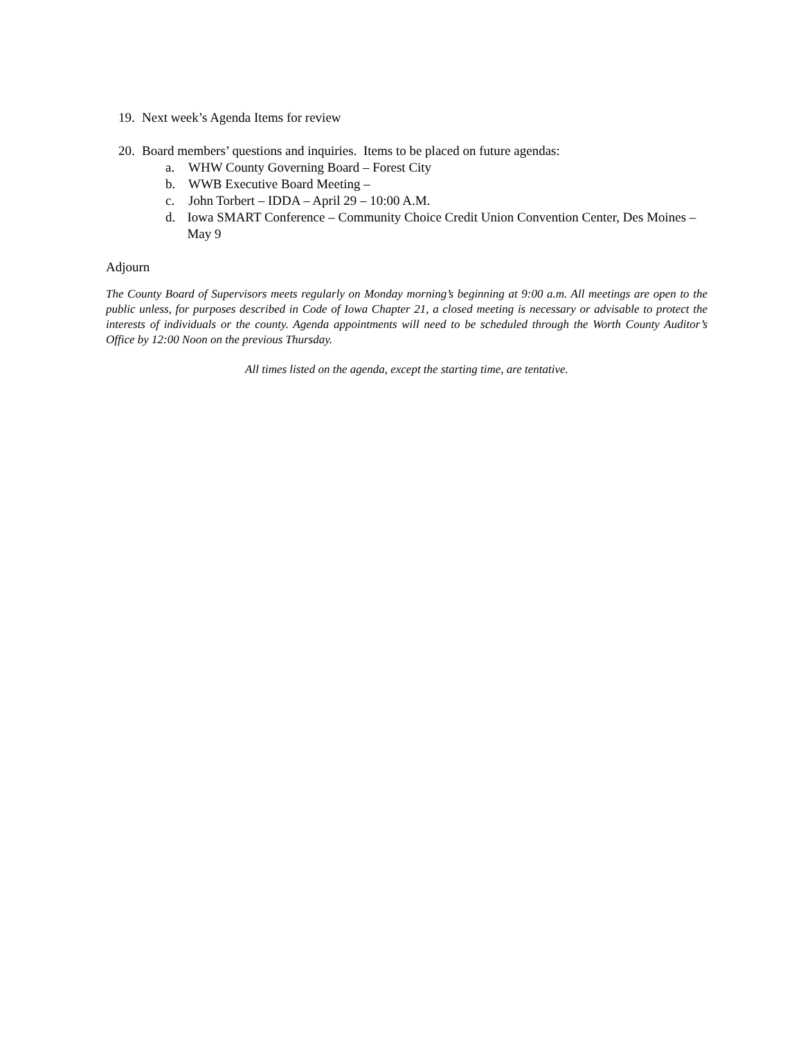19. Next week’s Agenda Items for review
20. Board members’ questions and inquiries. Items to be placed on future agendas:
a. WHW County Governing Board – Forest City
b. WWB Executive Board Meeting –
c. John Torbert – IDDA – April 29 – 10:00 A.M.
d. Iowa SMART Conference – Community Choice Credit Union Convention Center, Des Moines – May 9
Adjourn
The County Board of Supervisors meets regularly on Monday morning’s beginning at 9:00 a.m. All meetings are open to the public unless, for purposes described in Code of Iowa Chapter 21, a closed meeting is necessary or advisable to protect the interests of individuals or the county. Agenda appointments will need to be scheduled through the Worth County Auditor’s Office by 12:00 Noon on the previous Thursday.
All times listed on the agenda, except the starting time, are tentative.